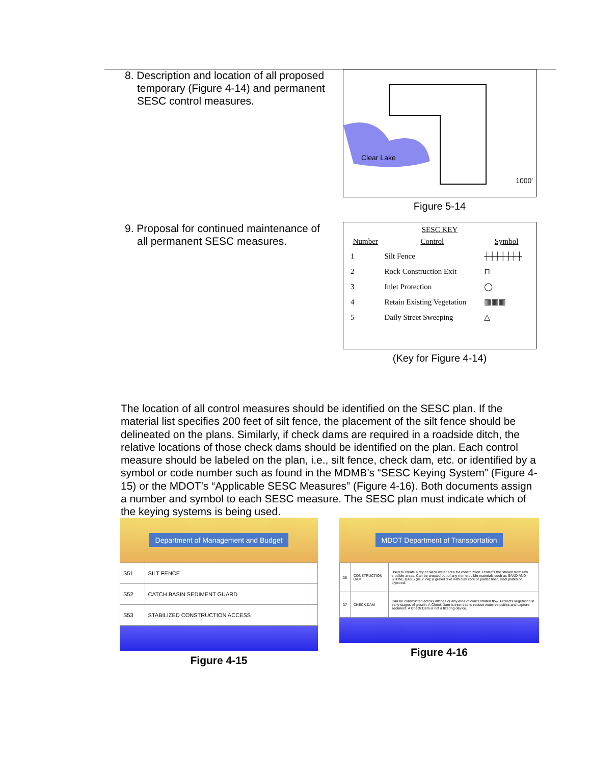8. Description and location of all proposed temporary (Figure 4-14) and permanent SESC control measures.
Clear Lake
1000'
Figure 5-14
9. Proposal for continued maintenance of all permanent SESC measures.
SESC KEY
| Number | Control | Symbol |
| --- | --- | --- |
| 1 | Silt Fence | ┼┼┼┼┼┼┼ |
| 2 | Rock Construction Exit | ⊓ |
| 3 | Inlet Protection | ◯ |
| 4 | Retain Existing Vegetation | ▥▥▥ |
| 5 | Daily Street Sweeping | △ |
(Key for Figure 4-14)
The location of all control measures should be identified on the SESC plan. If the material list specifies 200 feet of silt fence, the placement of the silt fence should be delineated on the plans. Similarly, if check dams are required in a roadside ditch, the relative locations of those check dams should be identified on the plan. Each control measure should be labeled on the plan, i.e., silt fence, check dam, etc. or identified by a symbol or code number such as found in the MDMB’s “SESC Keying System” (Figure 4-15) or the MDOT’s “Applicable SESC Measures” (Figure 4-16). Both documents assign a number and symbol to each SESC measure. The SESC plan must indicate which of the keying systems is being used.
Department of Management and Budget
| S51 | SILT FENCE | |
| S52 | CATCH BASIN SEDIMENT GUARD | |
| S53 | STABILIZED CONSTRUCTION ACCESS | |
Figure 4-15
MDOT Department of Transportation
| 36 | CONSTRUCTION DAM | Used to create a dry or slack water area for construction. Protects the stream from raw erodible areas. Can be created out of any non-erodible materials such as SAND AND STONE BAGS (KEY 24); a gravel dike with clay core or plastic liner, steel plates or plywood. |
| 37 | CHECK DAM | Can be constructed across ditches or any area of concentrated flow. Protects vegetation in early stages of growth. A Check Dam is intended to reduce water velocities and capture sediment. A Check Dam is not a filtering device. |
Figure 4-16